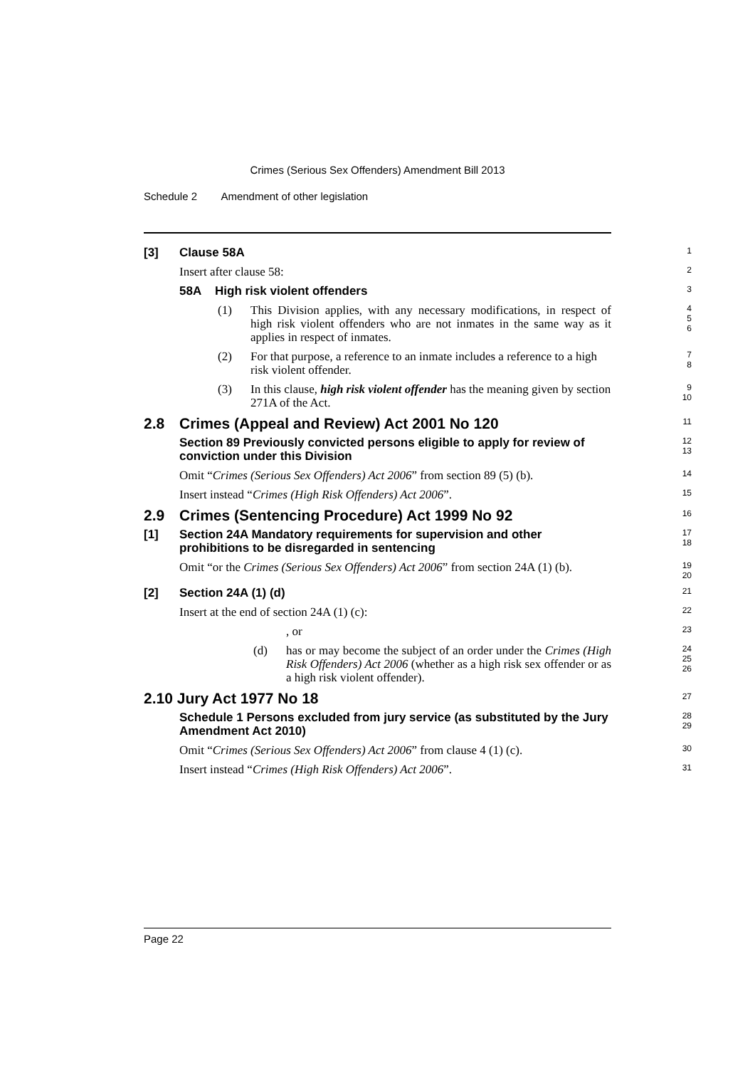Crimes (Serious Sex Offenders) Amendment Bill 2013
Schedule 2 Amendment of other legislation
[3] Clause 58A
1
Insert after clause 58:
2
58A High risk violent offenders
3
(1) This Division applies, with any necessary modifications, in respect of high risk violent offenders who are not inmates in the same way as it applies in respect of inmates.
4
5
6
(2) For that purpose, a reference to an inmate includes a reference to a high risk violent offender.
7
8
(3) In this clause, high risk violent offender has the meaning given by section 271A of the Act.
9
10
2.8 Crimes (Appeal and Review) Act 2001 No 120
11
Section 89 Previously convicted persons eligible to apply for review of conviction under this Division
12
13
Omit “Crimes (Serious Sex Offenders) Act 2006” from section 89 (5) (b).
14
Insert instead “Crimes (High Risk Offenders) Act 2006”.
15
2.9 Crimes (Sentencing Procedure) Act 1999 No 92
16
[1] Section 24A Mandatory requirements for supervision and other prohibitions to be disregarded in sentencing
17
18
Omit “or the Crimes (Serious Sex Offenders) Act 2006” from section 24A (1) (b).
19
20
[2] Section 24A (1) (d)
21
Insert at the end of section 24A (1) (c):
22
, or
23
(d) has or may become the subject of an order under the Crimes (High Risk Offenders) Act 2006 (whether as a high risk sex offender or as a high risk violent offender).
24
25
26
2.10 Jury Act 1977 No 18
27
Schedule 1 Persons excluded from jury service (as substituted by the Jury Amendment Act 2010)
28
29
Omit “Crimes (Serious Sex Offenders) Act 2006” from clause 4 (1) (c).
30
Insert instead “Crimes (High Risk Offenders) Act 2006”.
31
Page 22